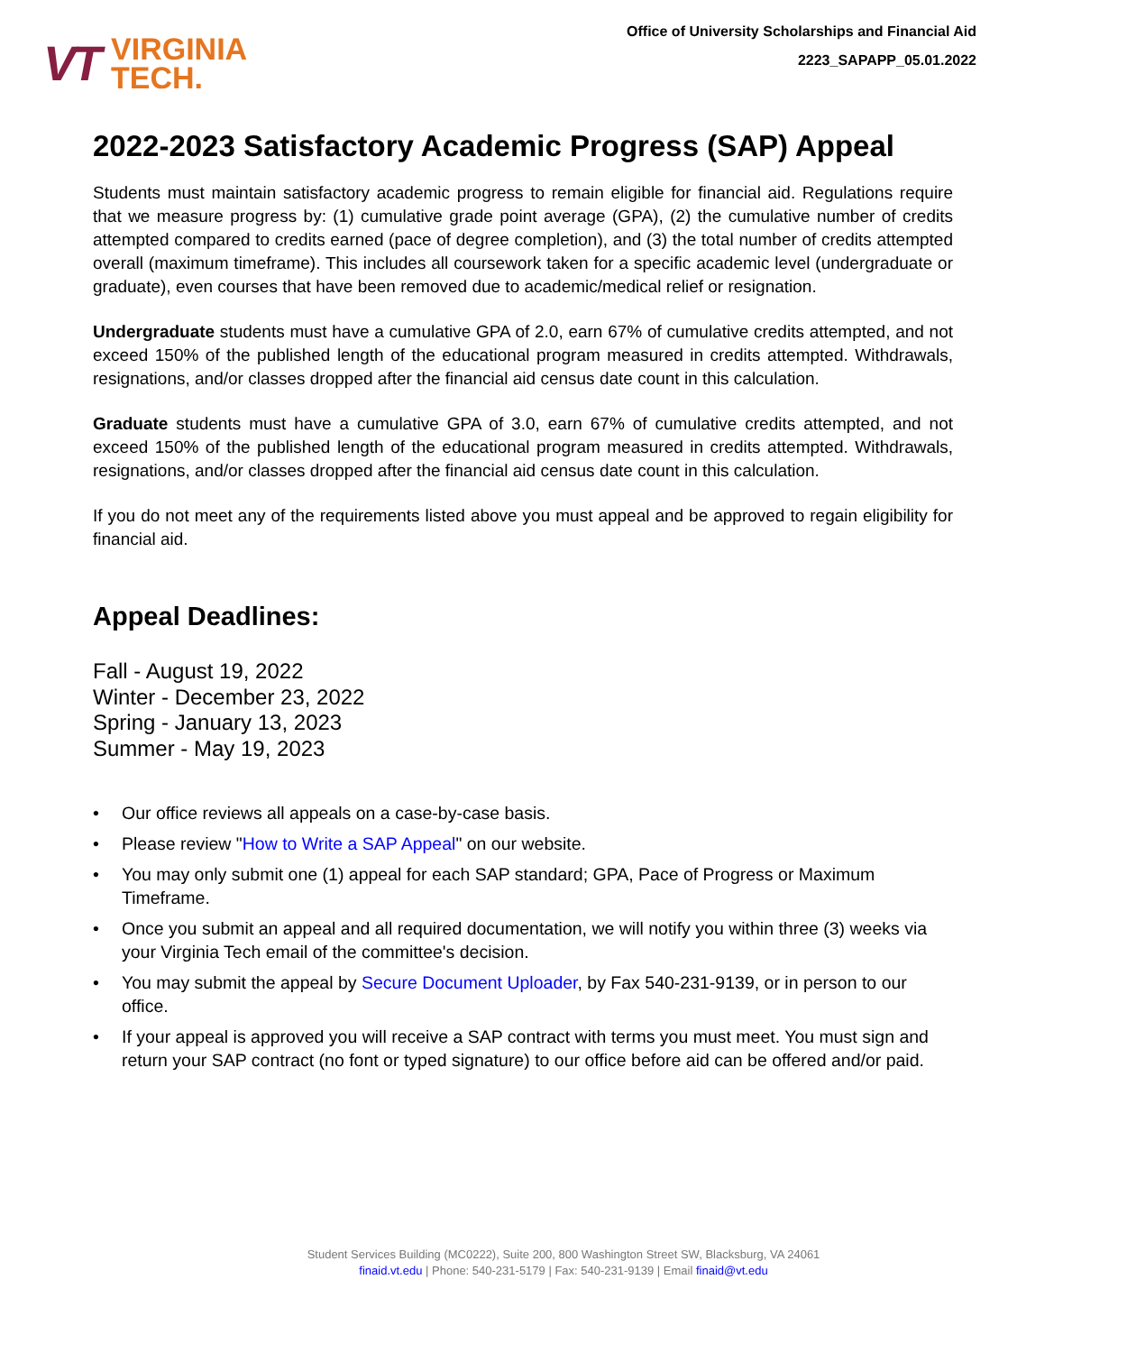VT
VIRGINIA
TECH.
Office of University Scholarships and Financial Aid
2223_SAPAPP_05.01.2022
2022-2023 Satisfactory Academic Progress (SAP) Appeal
Students must maintain satisfactory academic progress to remain eligible for financial aid. Regulations require that we measure progress by: (1) cumulative grade point average (GPA), (2) the cumulative number of credits attempted compared to credits earned (pace of degree completion), and (3) the total number of credits attempted overall (maximum timeframe). This includes all coursework taken for a specific academic level (undergraduate or graduate), even courses that have been removed due to academic/medical relief or resignation.
Undergraduate students must have a cumulative GPA of 2.0, earn 67% of cumulative credits attempted, and not exceed 150% of the published length of the educational program measured in credits attempted. Withdrawals, resignations, and/or classes dropped after the financial aid census date count in this calculation.
Graduate students must have a cumulative GPA of 3.0, earn 67% of cumulative credits attempted, and not exceed 150% of the published length of the educational program measured in credits attempted. Withdrawals, resignations, and/or classes dropped after the financial aid census date count in this calculation.
If you do not meet any of the requirements listed above you must appeal and be approved to regain eligibility for financial aid.
Appeal Deadlines:
Fall - August 19, 2022
Winter - December 23, 2022
Spring - January 13, 2023
Summer - May 19, 2023
• Our office reviews all appeals on a case-by-case basis.
• Please review "How to Write a SAP Appeal" on our website.
• You may only submit one (1) appeal for each SAP standard; GPA, Pace of Progress or Maximum Timeframe.
• Once you submit an appeal and all required documentation, we will notify you within three (3) weeks via your Virginia Tech email of the committee's decision.
• You may submit the appeal by Secure Document Uploader, by Fax 540-231-9139, or in person to our office.
• If your appeal is approved you will receive a SAP contract with terms you must meet. You must sign and return your SAP contract (no font or typed signature) to our office before aid can be offered and/or paid.
Student Services Building (MC0222), Suite 200, 800 Washington Street SW, Blacksburg, VA 24061
finaid.vt.edu | Phone: 540-231-5179 | Fax: 540-231-9139 | Email finaid@vt.edu